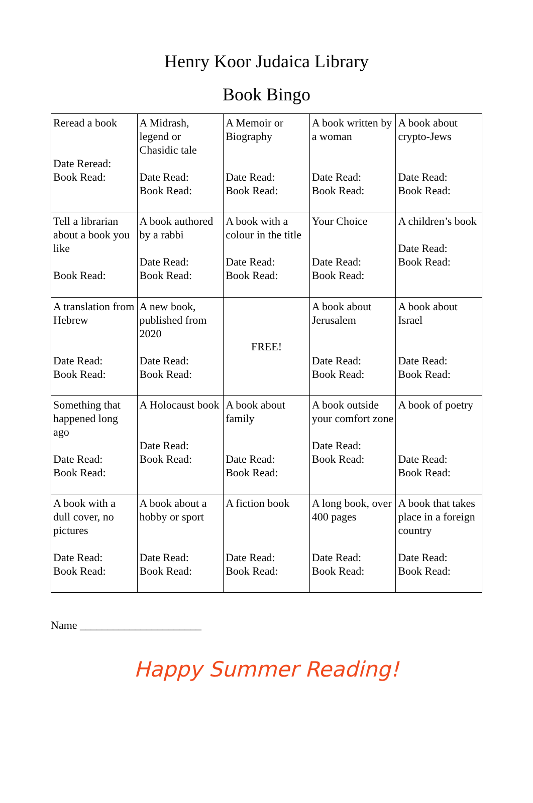Henry Koor Judaica Library
Book Bingo
| Reread a book Date Reread: Book Read: | A Midrash, legend or Chasidic tale Date Read: Book Read: | A Memoir or Biography Date Read: Book Read: | A book written by a woman Date Read: Book Read: | A book about crypto-Jews Date Read: Book Read: |
| Tell a librarian about a book you like Book Read: | A book authored by a rabbi Date Read: Book Read: | A book with a colour in the title Date Read: Book Read: | Your Choice Date Read: Book Read: | A children’s book Date Read: Book Read: |
| A translation from Hebrew Date Read: Book Read: | A new book, published from 2020 Date Read: Book Read: | FREE! | A book about Jerusalem Date Read: Book Read: | A book about Israel Date Read: Book Read: |
| Something that happened long ago Date Read: Book Read: | A Holocaust book Date Read: Book Read: | A book about family Date Read: Book Read: | A book outside your comfort zone Date Read: Book Read: | A book of poetry Date Read: Book Read: |
| A book with a dull cover, no pictures Date Read: Book Read: | A book about a hobby or sport Date Read: Book Read: | A fiction book Date Read: Book Read: | A long book, over 400 pages Date Read: Book Read: | A book that takes place in a foreign country Date Read: Book Read: |
Name ______________________
Happy Summer Reading!